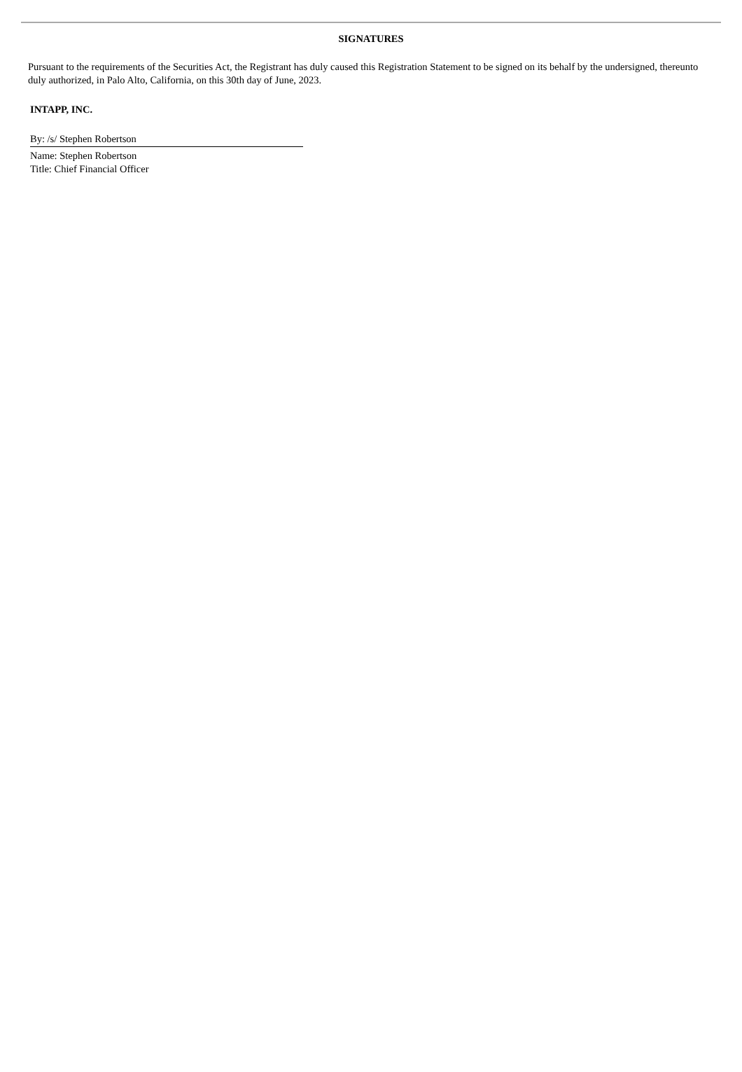SIGNATURES
Pursuant to the requirements of the Securities Act, the Registrant has duly caused this Registration Statement to be signed on its behalf by the undersigned, thereunto duly authorized, in Palo Alto, California, on this 30th day of June, 2023.
INTAPP, INC.
By: /s/ Stephen Robertson
Name: Stephen Robertson
Title: Chief Financial Officer